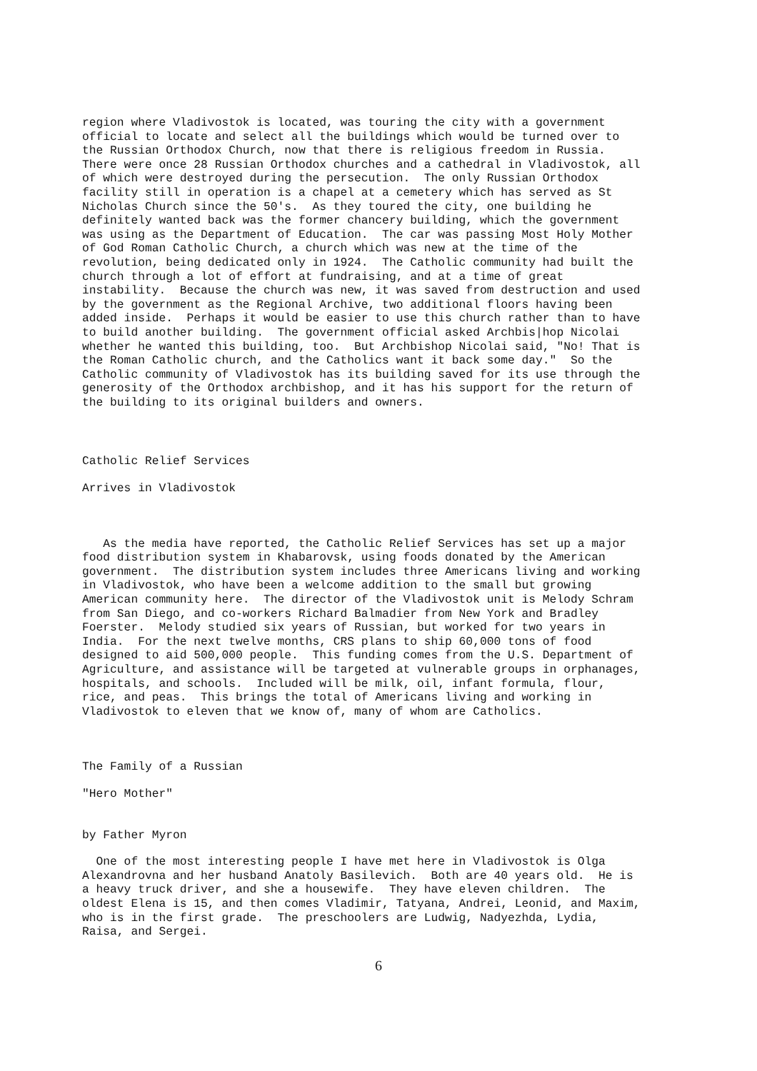region where Vladivostok is located, was touring the city with a government
official to locate and select all the buildings which would be turned over to
the Russian Orthodox Church, now that there is religious freedom in Russia.
There were once 28 Russian Orthodox churches and a cathedral in Vladivostok, all
of which were destroyed during the persecution.  The only Russian Orthodox
facility still in operation is a chapel at a cemetery which has served as St
Nicholas Church since the 50's.  As they toured the city, one building he
definitely wanted back was the former chancery building, which the government
was using as the Department of Education.  The car was passing Most Holy Mother
of God Roman Catholic Church, a church which was new at the time of the
revolution, being dedicated only in 1924.  The Catholic community had built the
church through a lot of effort at fundraising, and at a time of great
instability.  Because the church was new, it was saved from destruction and used
by the government as the Regional Archive, two additional floors having been
added inside.  Perhaps it would be easier to use this church rather than to have
to build another building.  The government official asked Archbis|hop Nicolai
whether he wanted this building, too.  But Archbishop Nicolai said, "No! That is
the Roman Catholic church, and the Catholics want it back some day."  So the
Catholic community of Vladivostok has its building saved for its use through the
generosity of the Orthodox archbishop, and it has his support for the return of
the building to its original builders and owners.
Catholic Relief Services
Arrives in Vladivostok
   As the media have reported, the Catholic Relief Services has set up a major
food distribution system in Khabarovsk, using foods donated by the American
government.  The distribution system includes three Americans living and working
in Vladivostok, who have been a welcome addition to the small but growing
American community here.  The director of the Vladivostok unit is Melody Schram
from San Diego, and co-workers Richard Balmadier from New York and Bradley
Foerster.  Melody studied six years of Russian, but worked for two years in
India.  For the next twelve months, CRS plans to ship 60,000 tons of food
designed to aid 500,000 people.  This funding comes from the U.S. Department of
Agriculture, and assistance will be targeted at vulnerable groups in orphanages,
hospitals, and schools.  Included will be milk, oil, infant formula, flour,
rice, and peas.  This brings the total of Americans living and working in
Vladivostok to eleven that we know of, many of whom are Catholics.
The Family of a Russian
"Hero Mother"
by Father Myron
  One of the most interesting people I have met here in Vladivostok is Olga
Alexandrovna and her husband Anatoly Basilevich.  Both are 40 years old.  He is
a heavy truck driver, and she a housewife.  They have eleven children.  The
oldest Elena is 15, and then comes Vladimir, Tatyana, Andrei, Leonid, and Maxim,
who is in the first grade.  The preschoolers are Ludwig, Nadyezhda, Lydia,
Raisa, and Sergei.
6